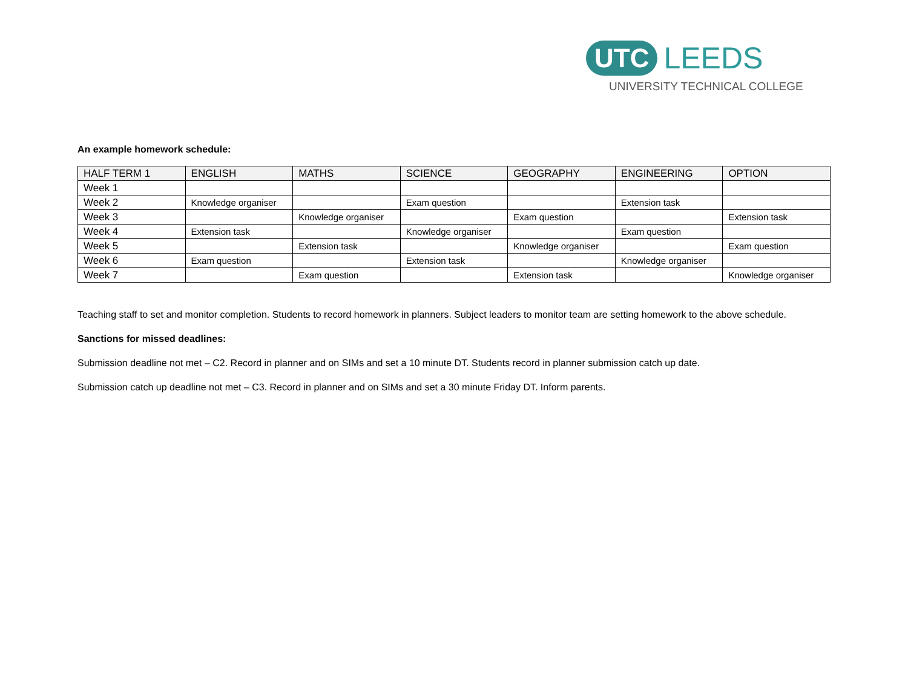UTC LEEDS
UNIVERSITY TECHNICAL COLLEGE
An example homework schedule:
| HALF TERM 1 | ENGLISH | MATHS | SCIENCE | GEOGRAPHY | ENGINEERING | OPTION |
| --- | --- | --- | --- | --- | --- | --- |
| Week 1 | | | | | | |
| Week 2 | Knowledge organiser | | Exam question | | Extension task | |
| Week 3 | | Knowledge organiser | | Exam question | | Extension task |
| Week 4 | Extension task | | Knowledge organiser | | Exam question | |
| Week 5 | | Extension task | | Knowledge organiser | | Exam question |
| Week 6 | Exam question | | Extension task | | Knowledge organiser | |
| Week 7 | | Exam question | | Extension task | | Knowledge organiser |
Teaching staff to set and monitor completion. Students to record homework in planners. Subject leaders to monitor team are setting homework to the above schedule.
Sanctions for missed deadlines:
Submission deadline not met – C2. Record in planner and on SIMs and set a 10 minute DT. Students record in planner submission catch up date.
Submission catch up deadline not met – C3. Record in planner and on SIMs and set a 30 minute Friday DT. Inform parents.